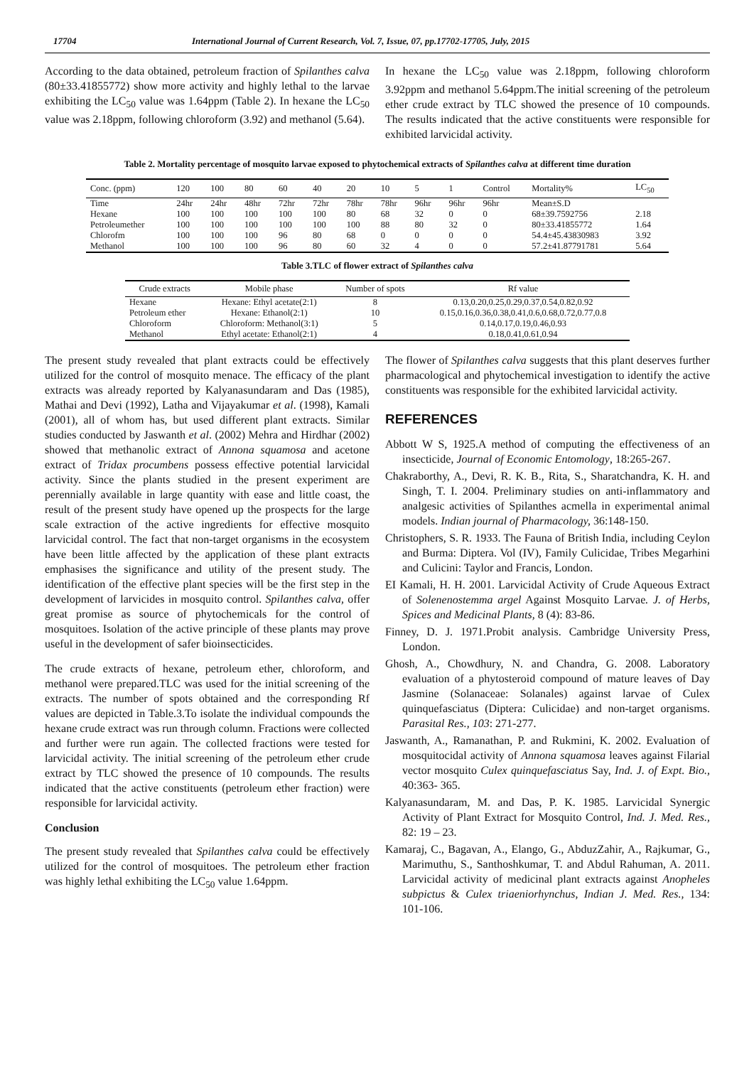17704 International Journal of Current Research, Vol. 7, Issue, 07, pp.17702-17705, July, 2015
According to the data obtained, petroleum fraction of Spilanthes calva (80±33.41855772) show more activity and highly lethal to the larvae exhibiting the LC<sub>50</sub> value was 1.64ppm (Table 2). In hexane the LC<sub>50</sub> value was 2.18ppm, following chloroform (3.92) and methanol (5.64).
In hexane the LC<sub>50</sub> value was 2.18ppm, following chloroform 3.92ppm and methanol 5.64ppm.The initial screening of the petroleum ether crude extract by TLC showed the presence of 10 compounds. The results indicated that the active constituents were responsible for exhibited larvicidal activity.
Table 2. Mortality percentage of mosquito larvae exposed to phytochemical extracts of Spilanthes calva at different time duration
| Conc. (ppm) | 120 | 100 | 80 | 60 | 40 | 20 | 10 | 5 | 1 | Control | Mortality% | LC<sub>50</sub> |
| --- | --- | --- | --- | --- | --- | --- | --- | --- | --- | --- | --- | --- |
| Time | 24hr | 24hr | 48hr | 72hr | 72hr | 78hr | 78hr | 96hr | 96hr | 96hr | Mean±S.D | |
| Hexane | 100 | 100 | 100 | 100 | 100 | 80 | 68 | 32 | 0 | 0 | 68±39.7592756 | 2.18 |
| Petroleumether | 100 | 100 | 100 | 100 | 100 | 100 | 88 | 80 | 32 | 0 | 80±33.41855772 | 1.64 |
| Chlorofm | 100 | 100 | 100 | 96 | 80 | 68 | 0 | 0 | 0 | 0 | 54.4±45.43830983 | 3.92 |
| Methanol | 100 | 100 | 100 | 96 | 80 | 60 | 32 | 4 | 0 | 0 | 57.2±41.87791781 | 5.64 |
Table 3.TLC of flower extract of Spilanthes calva
| Crude extracts | Mobile phase | Number of spots | Rf value |
| --- | --- | --- | --- |
| Hexane | Hexane: Ethyl acetate(2:1) | 8 | 0.13,0.20,0.25,0.29,0.37,0.54,0.82,0.92 |
| Petroleum ether | Hexane: Ethanol(2:1) | 10 | 0.15,0.16,0.36,0.38,0.41,0.6,0.68,0.72,0.77,0.8 |
| Chloroform | Chloroform: Methanol(3:1) | 5 | 0.14,0.17,0.19,0.46,0.93 |
| Methanol | Ethyl acetate: Ethanol(2:1) | 4 | 0.18,0.41,0.61,0.94 |
The present study revealed that plant extracts could be effectively utilized for the control of mosquito menace. The efficacy of the plant extracts was already reported by Kalyanasundaram and Das (1985), Mathai and Devi (1992), Latha and Vijayakumar et al. (1998), Kamali (2001), all of whom has, but used different plant extracts. Similar studies conducted by Jaswanth et al. (2002) Mehra and Hirdhar (2002) showed that methanolic extract of Annona squamosa and acetone extract of Tridax procumbens possess effective potential larvicidal activity. Since the plants studied in the present experiment are perennially available in large quantity with ease and little coast, the result of the present study have opened up the prospects for the large scale extraction of the active ingredients for effective mosquito larvicidal control. The fact that non-target organisms in the ecosystem have been little affected by the application of these plant extracts emphasises the significance and utility of the present study. The identification of the effective plant species will be the first step in the development of larvicides in mosquito control. Spilanthes calva, offer great promise as source of phytochemicals for the control of mosquitoes. Isolation of the active principle of these plants may prove useful in the development of safer bioinsecticides.
The crude extracts of hexane, petroleum ether, chloroform, and methanol were prepared.TLC was used for the initial screening of the extracts. The number of spots obtained and the corresponding Rf values are depicted in Table.3.To isolate the individual compounds the hexane crude extract was run through column. Fractions were collected and further were run again. The collected fractions were tested for larvicidal activity. The initial screening of the petroleum ether crude extract by TLC showed the presence of 10 compounds. The results indicated that the active constituents (petroleum ether fraction) were responsible for larvicidal activity.
Conclusion
The present study revealed that Spilanthes calva could be effectively utilized for the control of mosquitoes. The petroleum ether fraction was highly lethal exhibiting the LC<sub>50</sub> value 1.64ppm.
The flower of Spilanthes calva suggests that this plant deserves further pharmacological and phytochemical investigation to identify the active constituents was responsible for the exhibited larvicidal activity.
REFERENCES
Abbott W S, 1925.A method of computing the effectiveness of an insecticide, Journal of Economic Entomology, 18:265-267.
Chakraborthy, A., Devi, R. K. B., Rita, S., Sharatchandra, K. H. and Singh, T. I. 2004. Preliminary studies on anti-inflammatory and analgesic activities of Spilanthes acmella in experimental animal models. Indian journal of Pharmacology, 36:148-150.
Christophers, S. R. 1933. The Fauna of British India, including Ceylon and Burma: Diptera. Vol (IV), Family Culicidae, Tribes Megarhini and Culicini: Taylor and Francis, London.
EI Kamali, H. H. 2001. Larvicidal Activity of Crude Aqueous Extract of Solenenostemma argel Against Mosquito Larvae. J. of Herbs, Spices and Medicinal Plants, 8 (4): 83-86.
Finney, D. J. 1971.Probit analysis. Cambridge University Press, London.
Ghosh, A., Chowdhury, N. and Chandra, G. 2008. Laboratory evaluation of a phytosteroid compound of mature leaves of Day Jasmine (Solanaceae: Solanales) against larvae of Culex quinquefasciatus (Diptera: Culicidae) and non-target organisms. Parasital Res., 103: 271-277.
Jaswanth, A., Ramanathan, P. and Rukmini, K. 2002. Evaluation of mosquitocidal activity of Annona squamosa leaves against Filarial vector mosquito Culex quinquefasciatus Say, Ind. J. of Expt. Bio., 40:363- 365.
Kalyanasundaram, M. and Das, P. K. 1985. Larvicidal Synergic Activity of Plant Extract for Mosquito Control, Ind. J. Med. Res., 82: 19 – 23.
Kamaraj, C., Bagavan, A., Elango, G., AbduzZahir, A., Rajkumar, G., Marimuthu, S., Santhoshkumar, T. and Abdul Rahuman, A. 2011. Larvicidal activity of medicinal plant extracts against Anopheles subpictus & Culex triaeniorhynchus, Indian J. Med. Res., 134: 101-106.